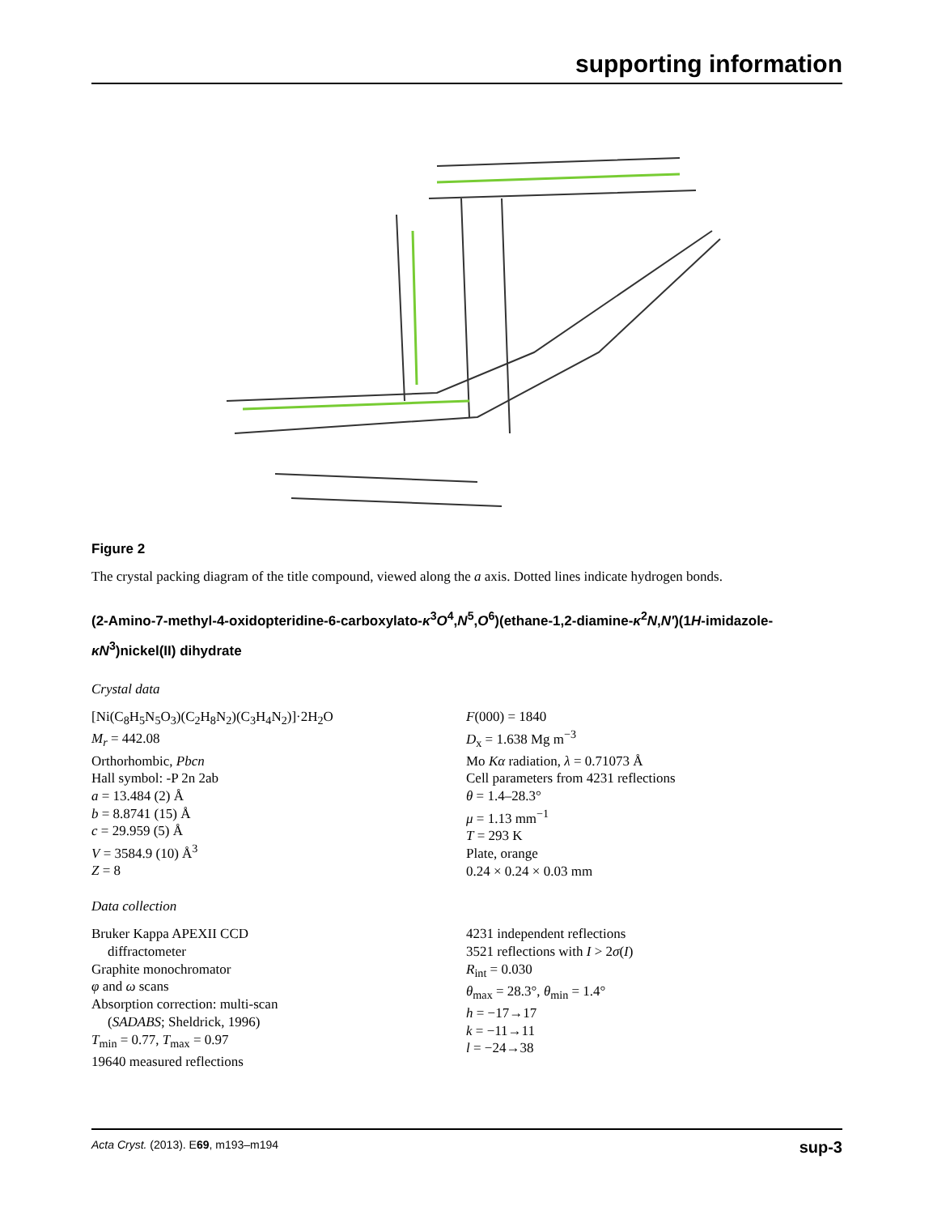supporting information
Figure 2
The crystal packing diagram of the title compound, viewed along the a axis. Dotted lines indicate hydrogen bonds.
(2-Amino-7-methyl-4-oxidopteridine-6-carboxylato-κ<sup>3</sup>O<sup>4</sup>,N<sup>5</sup>,O<sup>6</sup>)(ethane-1,2-diamine-κ<sup>2</sup>N,N′)(1H-imidazole-κN<sup>3</sup>)nickel(II) dihydrate
Crystal data
[Ni(C<sub>8</sub>H<sub>5</sub>N<sub>5</sub>O<sub>3</sub>)(C<sub>2</sub>H<sub>8</sub>N<sub>2</sub>)(C<sub>3</sub>H<sub>4</sub>N<sub>2</sub>)]·2H<sub>2</sub>O
M<sub>r</sub> = 442.08
Orthorhombic, Pbcn
Hall symbol: -P 2n 2ab
a = 13.484 (2) Å
b = 8.8741 (15) Å
c = 29.959 (5) Å
V = 3584.9 (10) Å<sup>3</sup>
Z = 8
F(000) = 1840
D<sub>x</sub> = 1.638 Mg m<sup>−3</sup>
Mo Kα radiation, λ = 0.71073 Å
Cell parameters from 4231 reflections
θ = 1.4–28.3°
μ = 1.13 mm<sup>−1</sup>
T = 293 K
Plate, orange
0.24 × 0.24 × 0.03 mm
Data collection
Bruker Kappa APEXII CCD
diffractometer
Graphite monochromator
φ and ω scans
Absorption correction: multi-scan
(SADABS; Sheldrick, 1996)
T<sub>min</sub> = 0.77, T<sub>max</sub> = 0.97
19640 measured reflections
4231 independent reflections
3521 reflections with I > 2σ(I)
R<sub>int</sub> = 0.030
θ<sub>max</sub> = 28.3°, θ<sub>min</sub> = 1.4°
h = −17→17
k = −11→11
l = −24→38
Acta Cryst. (2013). E69, m193–m194 sup-3